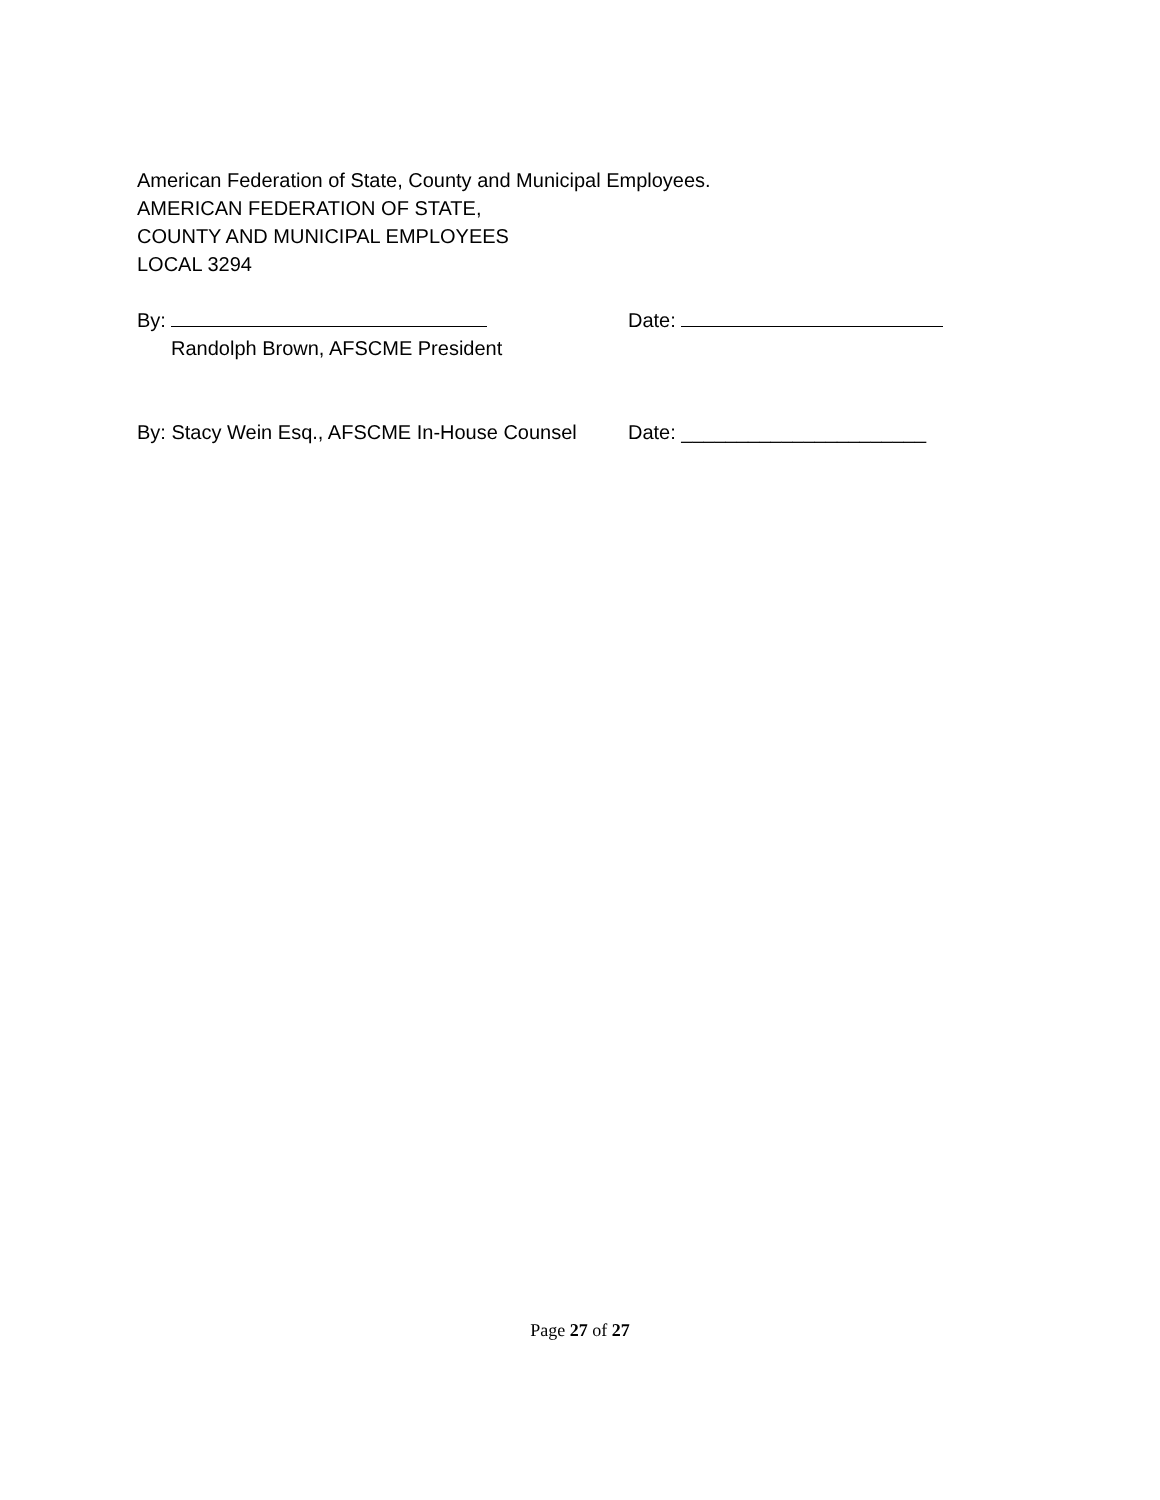American Federation of State, County and Municipal Employees.
AMERICAN FEDERATION OF STATE,
COUNTY AND MUNICIPAL EMPLOYEES
LOCAL 3294
By: Date:
Randolph Brown, AFSCME President
By: Stacy Wein Esq., AFSCME In-House Counsel
Date: ______________________
Page 27 of 27